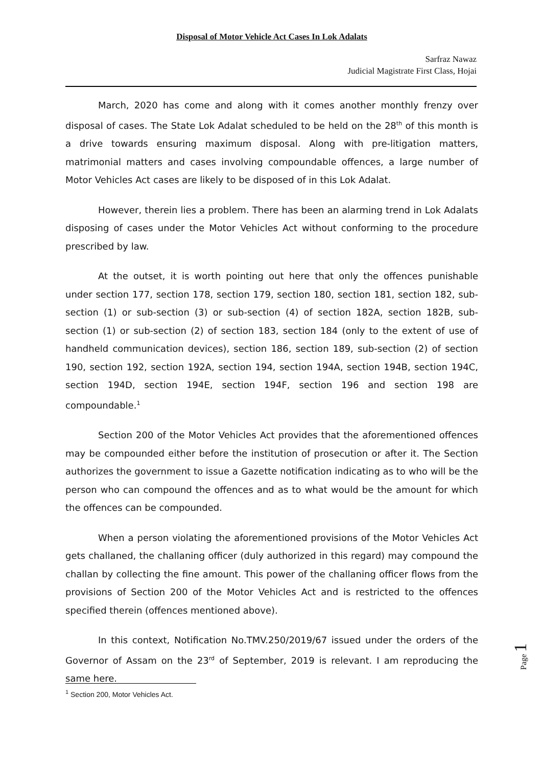Disposal of Motor Vehicle Act Cases In Lok Adalats
Sarfraz Nawaz
Judicial Magistrate First Class, Hojai
March, 2020 has come and along with it comes another monthly frenzy over disposal of cases. The State Lok Adalat scheduled to be held on the 28<sup>th</sup> of this month is a drive towards ensuring maximum disposal. Along with pre-litigation matters, matrimonial matters and cases involving compoundable offences, a large number of Motor Vehicles Act cases are likely to be disposed of in this Lok Adalat.
However, therein lies a problem. There has been an alarming trend in Lok Adalats disposing of cases under the Motor Vehicles Act without conforming to the procedure prescribed by law.
At the outset, it is worth pointing out here that only the offences punishable under section 177, section 178, section 179, section 180, section 181, section 182, sub-section (1) or sub-section (3) or sub-section (4) of section 182A, section 182B, sub-section (1) or sub-section (2) of section 183, section 184 (only to the extent of use of handheld communication devices), section 186, section 189, sub-section (2) of section 190, section 192, section 192A, section 194, section 194A, section 194B, section 194C, section 194D, section 194E, section 194F, section 196 and section 198 are compoundable.<sup>1</sup>
Section 200 of the Motor Vehicles Act provides that the aforementioned offences may be compounded either before the institution of prosecution or after it. The Section authorizes the government to issue a Gazette notification indicating as to who will be the person who can compound the offences and as to what would be the amount for which the offences can be compounded.
When a person violating the aforementioned provisions of the Motor Vehicles Act gets challaned, the challaning officer (duly authorized in this regard) may compound the challan by collecting the fine amount. This power of the challaning officer flows from the provisions of Section 200 of the Motor Vehicles Act and is restricted to the offences specified therein (offences mentioned above).
In this context, Notification No.TMV.250/2019/67 issued under the orders of the Governor of Assam on the 23<sup>rd</sup> of September, 2019 is relevant. I am reproducing the same here.
<sup>1</sup> Section 200, Motor Vehicles Act.
Page 1